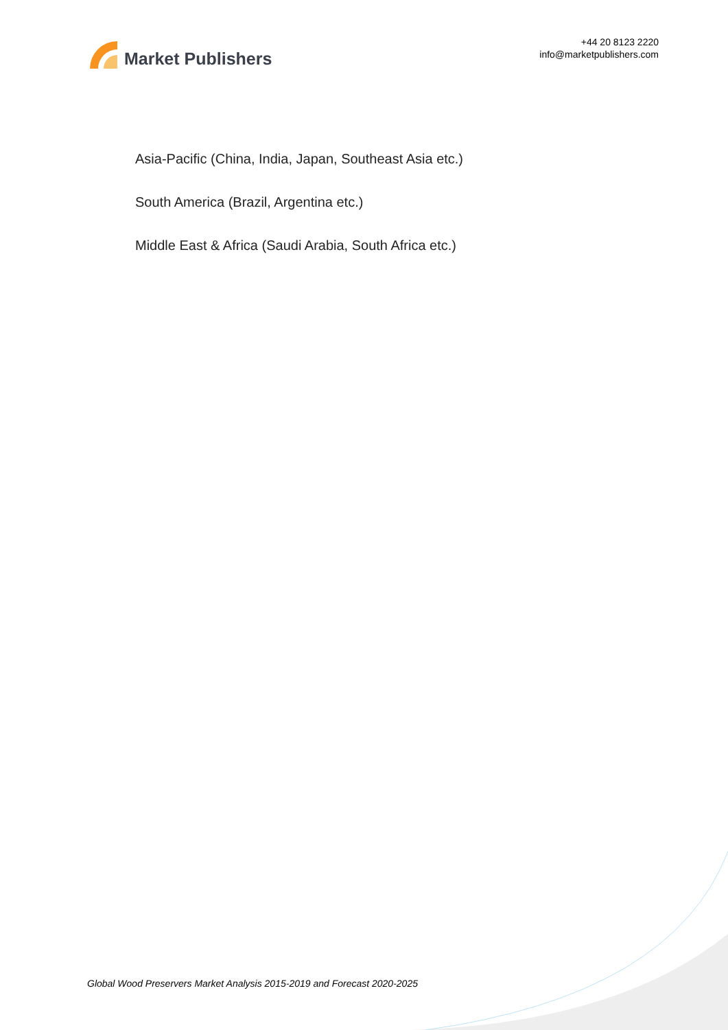Market Publishers
+44 20 8123 2220
info@marketpublishers.com
Asia-Pacific (China, India, Japan, Southeast Asia etc.)
South America (Brazil, Argentina etc.)
Middle East & Africa (Saudi Arabia, South Africa etc.)
Global Wood Preservers Market Analysis 2015-2019 and Forecast 2020-2025